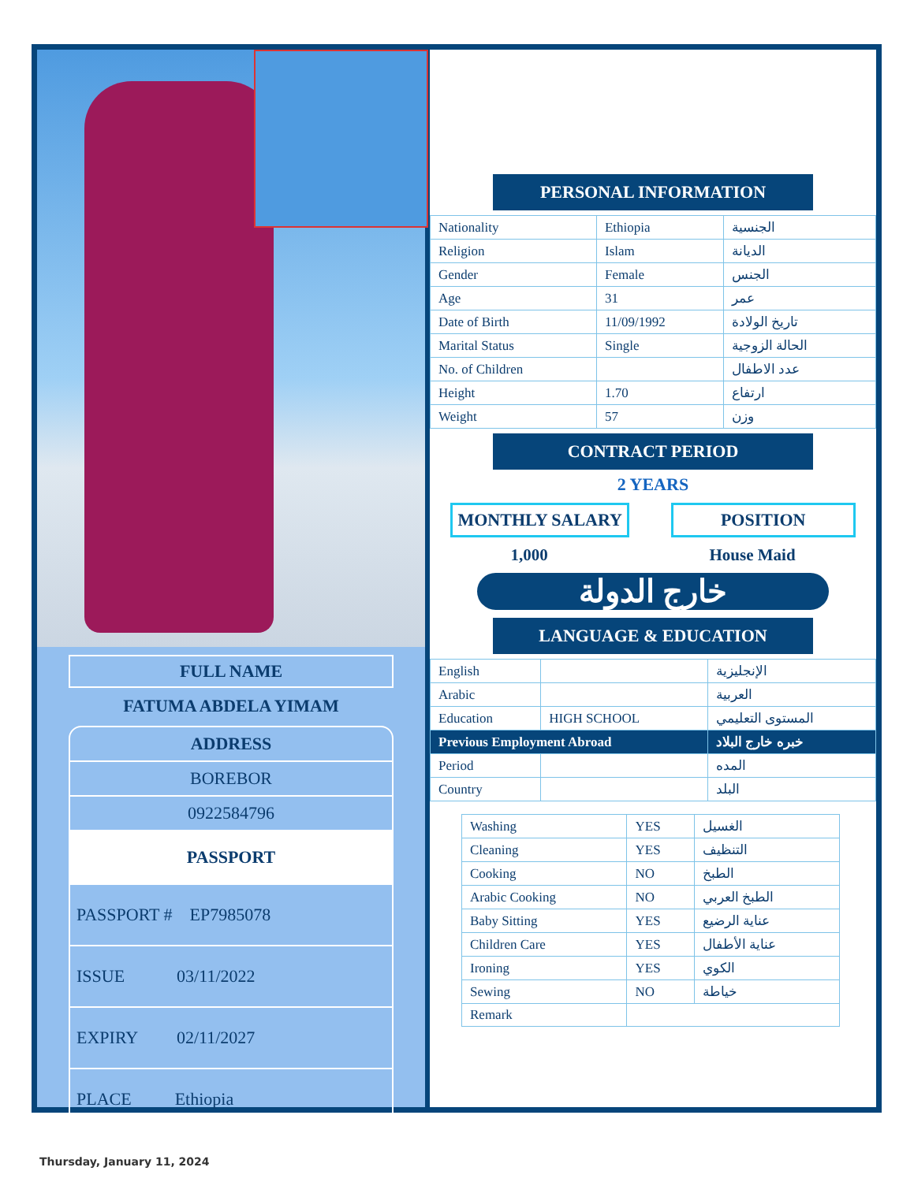FULL NAME
FATUMA ABDELA YIMAM
ADDRESS
BOREBOR
0922584796
PASSPORT
PASSPORT # EP7985078
ISSUE 03/11/2022
EXPIRY 02/11/2027
PLACE Ethiopia
PERSONAL INFORMATION
| Nationality | Ethiopia | الجنسية |
| Religion | Islam | الديانة |
| Gender | Female | الجنس |
| Age | 31 | عمر |
| Date of Birth | 11/09/1992 | تاريخ الولادة |
| Marital Status | Single | الحالة الزوجية |
| No. of Children | | عدد الاطفال |
| Height | 1.70 | ارتفاع |
| Weight | 57 | وزن |
CONTRACT PERIOD
2 YEARS
MONTHLY SALARY POSITION
1,000 House Maid
خارج الدولة
LANGUAGE & EDUCATION
| English | | الإنجليزية |
| Arabic | | العربية |
| Education | HIGH SCHOOL | المستوى التعليمي |
| Previous Employment Abroad | | خبره خارج البلاد |
| Period | | المده |
| Country | | البلد |
| Washing | YES | الغسيل |
| Cleaning | YES | التنظيف |
| Cooking | NO | الطبخ |
| Arabic Cooking | NO | الطبخ العربي |
| Baby Sitting | YES | عناية الرضيع |
| Children Care | YES | عناية الأطفال |
| Ironing | YES | الكوي |
| Sewing | NO | خياطة |
| Remark | | |
Thursday, January 11, 2024